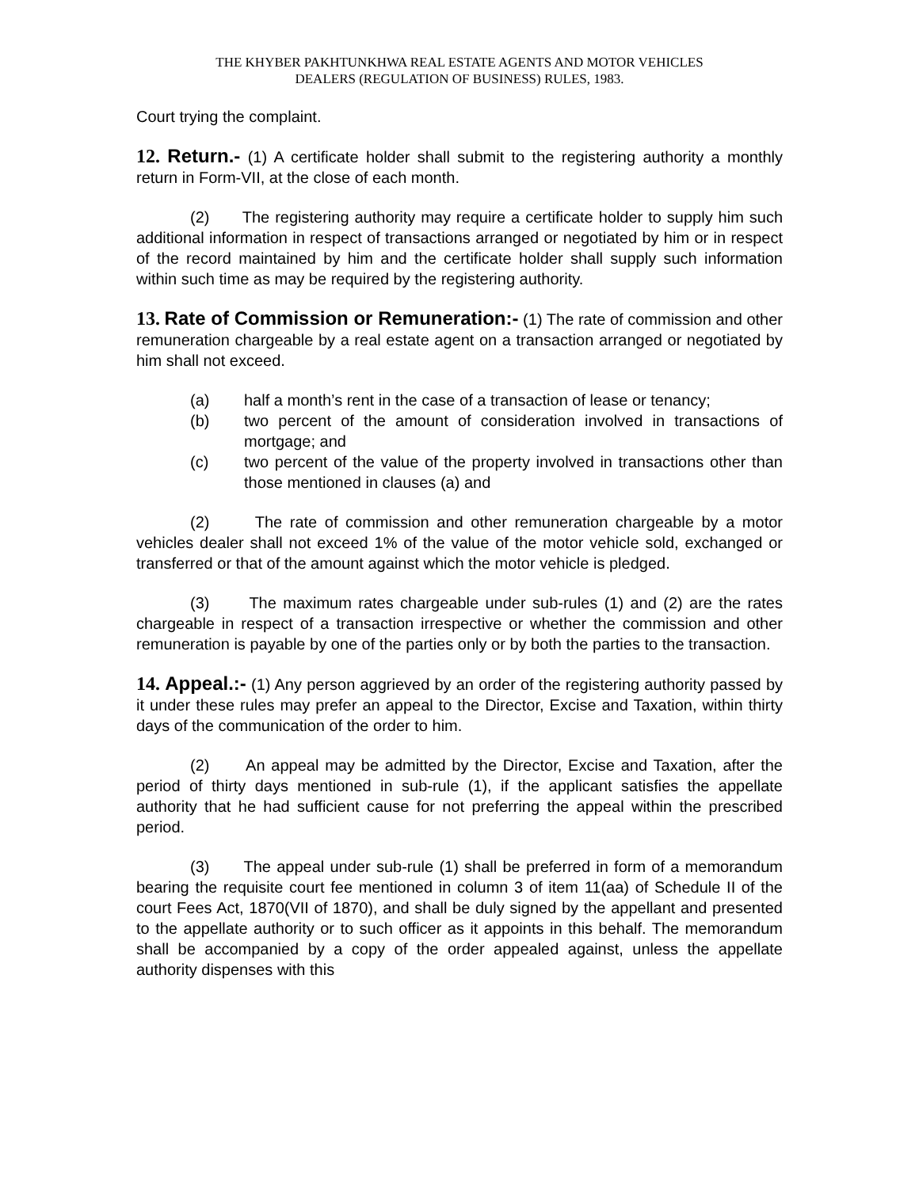THE KHYBER PAKHTUNKHWA REAL ESTATE AGENTS AND MOTOR VEHICLES
DEALERS (REGULATION OF BUSINESS) RULES, 1983.
Court trying the complaint.
12. Return.- (1) A certificate holder shall submit to the registering authority a monthly return in Form-VII, at the close of each month.
(2) The registering authority may require a certificate holder to supply him such additional information in respect of transactions arranged or negotiated by him or in respect of the record maintained by him and the certificate holder shall supply such information within such time as may be required by the registering authority.
13. Rate of Commission or Remuneration:- (1) The rate of commission and other remuneration chargeable by a real estate agent on a transaction arranged or negotiated by him shall not exceed.
(a) half a month’s rent in the case of a transaction of lease or tenancy;
(b) two percent of the amount of consideration involved in transactions of mortgage; and
(c) two percent of the value of the property involved in transactions other than those mentioned in clauses (a) and
(2) The rate of commission and other remuneration chargeable by a motor vehicles dealer shall not exceed 1% of the value of the motor vehicle sold, exchanged or transferred or that of the amount against which the motor vehicle is pledged.
(3) The maximum rates chargeable under sub-rules (1) and (2) are the rates chargeable in respect of a transaction irrespective or whether the commission and other remuneration is payable by one of the parties only or by both the parties to the transaction.
14. Appeal.:- (1) Any person aggrieved by an order of the registering authority passed by it under these rules may prefer an appeal to the Director, Excise and Taxation, within thirty days of the communication of the order to him.
(2) An appeal may be admitted by the Director, Excise and Taxation, after the period of thirty days mentioned in sub-rule (1), if the applicant satisfies the appellate authority that he had sufficient cause for not preferring the appeal within the prescribed period.
(3) The appeal under sub-rule (1) shall be preferred in form of a memorandum bearing the requisite court fee mentioned in column 3 of item 11(aa) of Schedule II of the court Fees Act, 1870(VII of 1870), and shall be duly signed by the appellant and presented to the appellate authority or to such officer as it appoints in this behalf. The memorandum shall be accompanied by a copy of the order appealed against, unless the appellate authority dispenses with this